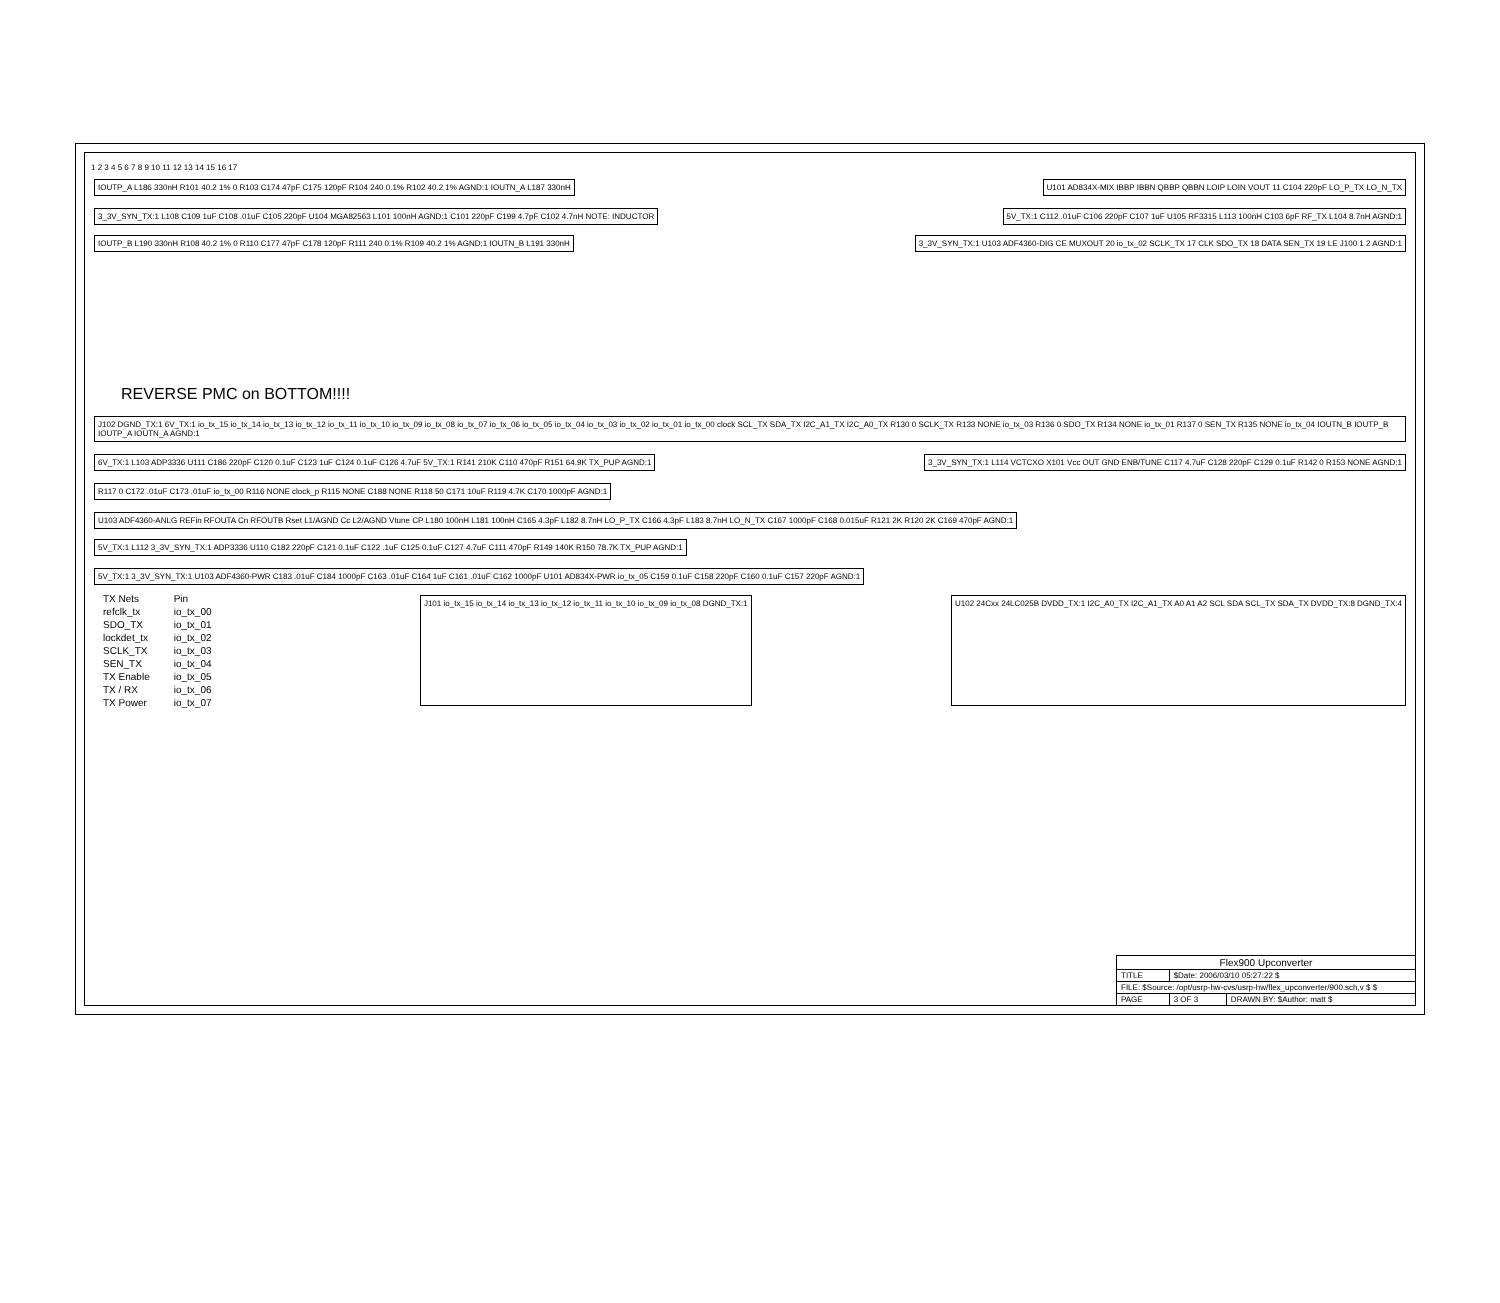1 2 3 4 5 6 7 8 9 10 11 12 13 14 15 16 17
IOUTP_A L186 330nH R101 40.2 1% 0 R103 C174 47pF C175 120pF R104 240 0.1% R102 40.2 1% AGND:1 IOUTN_A L187 330nH
U101 AD834X-MIX IBBP IBBN QBBP QBBN LOIP LOIN VOUT 11 C104 220pF LO_P_TX LO_N_TX
3_3V_SYN_TX:1 L108 C109 1uF C108 .01uF C105 220pF U104 MGA82563 L101 100nH AGND:1 C101 220pF C199 4.7pF C102 4.7nH NOTE: INDUCTOR
5V_TX:1 C112 .01uF C106 220pF C107 1uF U105 RF3315 L113 100nH C103 6pF RF_TX L104 8.7nH AGND:1
IOUTP_B L190 330nH R108 40.2 1% 0 R110 C177 47pF C178 120pF R111 240 0.1% R109 40.2 1% AGND:1 IOUTN_B L191 330nH
3_3V_SYN_TX:1 U103 ADF4360-DIG CE MUXOUT 20 io_tx_02 SCLK_TX 17 CLK SDO_TX 18 DATA SEN_TX 19 LE J100 1 2 AGND:1
REVERSE PMC on BOTTOM!!!!
J102 DGND_TX:1 6V_TX:1 io_tx_15 io_tx_14 io_tx_13 io_tx_12 io_tx_11 io_tx_10 io_tx_09 io_tx_08 io_tx_07 io_tx_06 io_tx_05 io_tx_04 io_tx_03 io_tx_02 io_tx_01 io_tx_00 clock SCL_TX SDA_TX I2C_A1_TX I2C_A0_TX R130 0 SCLK_TX R133 NONE io_tx_03 R136 0 SDO_TX R134 NONE io_tx_01 R137 0 SEN_TX R135 NONE io_tx_04 IOUTN_B IOUTP_B IOUTP_A IOUTN_A AGND:1
6V_TX:1 L103 ADP3336 U111 C186 220pF C120 0.1uF C123 1uF C124 0.1uF C126 4.7uF 5V_TX:1 R141 210K C110 470pF R151 64.9K TX_PUP AGND:1
3_3V_SYN_TX:1 L114 VCTCXO X101 Vcc OUT GND ENB/TUNE C117 4.7uF C128 220pF C129 0.1uF R142 0 R153 NONE AGND:1
R117 0 C172 .01uF C173 .01uF io_tx_00 R116 NONE clock_p R115 NONE C188 NONE R118 50 C171 10uF R119 4.7K C170 1000pF AGND:1
U103 ADF4360-ANLG REFin RFOUTA Cn RFOUTB Rset L1/AGND Cc L2/AGND Vtune CP L180 100nH L181 100nH C165 4.3pF L182 8.7nH LO_P_TX C166 4.3pF L183 8.7nH LO_N_TX C167 1000pF C168 0.015uF R121 2K R120 2K C169 470pF AGND:1
5V_TX:1 L112 3_3V_SYN_TX:1 ADP3336 U110 C182 220pF C121 0.1uF C122 .1uF C125 0.1uF C127 4.7uF C111 470pF R149 140K R150 78.7K TX_PUP AGND:1
5V_TX:1 3_3V_SYN_TX:1 U103 ADF4360-PWR C183 .01uF C184 1000pF C163 .01uF C164 1uF C161 .01uF C162 1000pF U101 AD834X-PWR io_tx_05 C159 0.1uF C158 220pF C160 0.1uF C157 220pF AGND:1
| TX Nets | Pin |
| refclk_tx | io_tx_00 |
| SDO_TX | io_tx_01 |
| lockdet_tx | io_tx_02 |
| SCLK_TX | io_tx_03 |
| SEN_TX | io_tx_04 |
| TX Enable | io_tx_05 |
| TX / RX | io_tx_06 |
| TX Power | io_tx_07 |
J101 io_tx_15 io_tx_14 io_tx_13 io_tx_12 io_tx_11 io_tx_10 io_tx_09 io_tx_08 DGND_TX:1
U102 24Cxx 24LC025B DVDD_TX:1 I2C_A0_TX I2C_A1_TX A0 A1 A2 SCL SDA SCL_TX SDA_TX DVDD_TX:8 DGND_TX:4
| Flex900 Upconverter | | |
| TITLE | $Date: 2006/03/10 05:27:22 $ | |
| FILE: $Source: /opt/usrp-hw-cvs/usrp-hw/flex_upconverter/900.sch,v $ $ | | |
| PAGE | 3 OF 3 | DRAWN BY: $Author: matt $ |